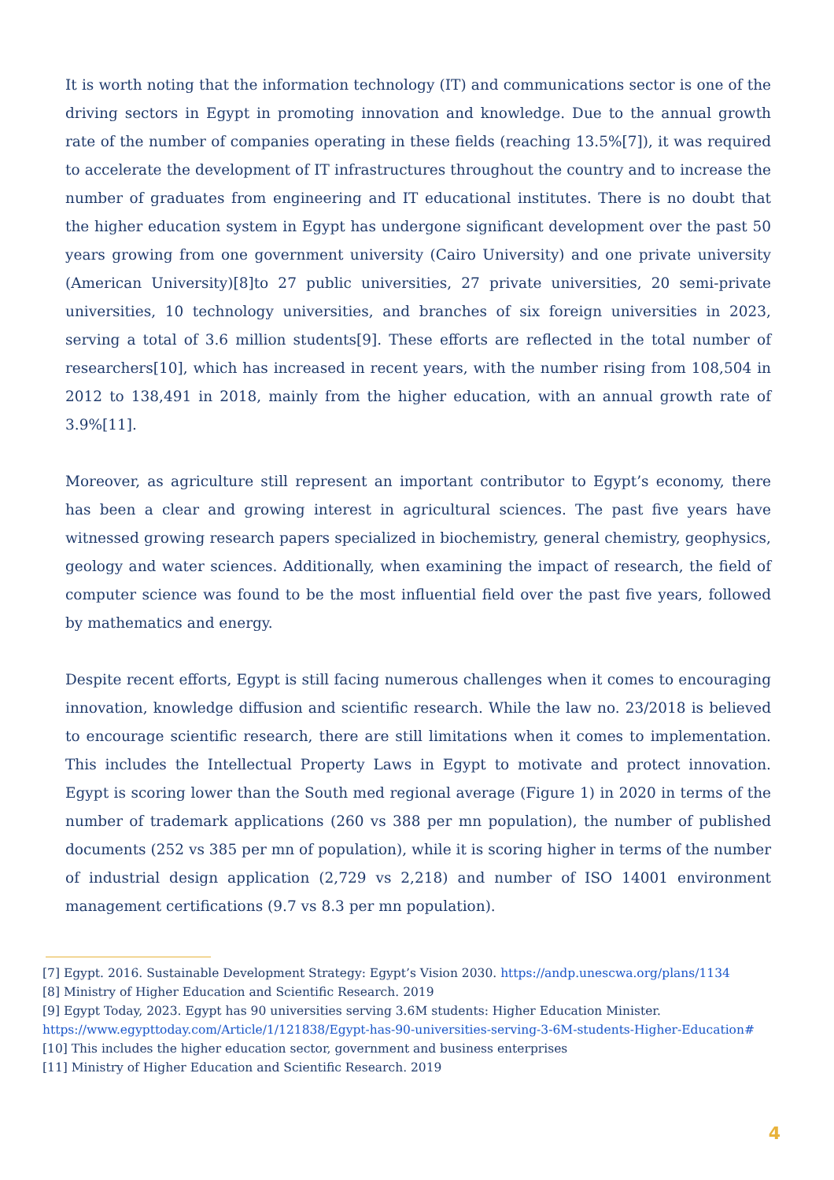It is worth noting that the information technology (IT) and communications sector is one of the driving sectors in Egypt in promoting innovation and knowledge. Due to the annual growth rate of the number of companies operating in these fields (reaching 13.5%[7]), it was required to accelerate the development of IT infrastructures throughout the country and to increase the number of graduates from engineering and IT educational institutes. There is no doubt that the higher education system in Egypt has undergone significant development over the past 50 years growing from one government university (Cairo University) and one private university (American University)[8]to 27 public universities, 27 private universities, 20 semi-private universities, 10 technology universities, and branches of six foreign universities in 2023, serving a total of 3.6 million students[9]. These efforts are reflected in the total number of researchers[10], which has increased in recent years, with the number rising from 108,504 in 2012 to 138,491 in 2018, mainly from the higher education, with an annual growth rate of 3.9%[11].
Moreover, as agriculture still represent an important contributor to Egypt’s economy, there has been a clear and growing interest in agricultural sciences. The past five years have witnessed growing research papers specialized in biochemistry, general chemistry, geophysics, geology and water sciences. Additionally, when examining the impact of research, the field of computer science was found to be the most influential field over the past five years, followed by mathematics and energy.
Despite recent efforts, Egypt is still facing numerous challenges when it comes to encouraging innovation, knowledge diffusion and scientific research. While the law no. 23/2018 is believed to encourage scientific research, there are still limitations when it comes to implementation. This includes the Intellectual Property Laws in Egypt to motivate and protect innovation. Egypt is scoring lower than the South med regional average (Figure 1) in 2020 in terms of the number of trademark applications (260 vs 388 per mn population), the number of published documents (252 vs 385 per mn of population), while it is scoring higher in terms of the number of industrial design application (2,729 vs 2,218) and number of ISO 14001 environment management certifications (9.7 vs 8.3 per mn population).
[7] Egypt. 2016. Sustainable Development Strategy: Egypt’s Vision 2030. https://andp.unescwa.org/plans/1134
[8] Ministry of Higher Education and Scientific Research. 2019
[9] Egypt Today, 2023. Egypt has 90 universities serving 3.6M students: Higher Education Minister.
https://www.egypttoday.com/Article/1/121838/Egypt-has-90-universities-serving-3-6M-students-Higher-Education#
[10] This includes the higher education sector, government and business enterprises
[11] Ministry of Higher Education and Scientific Research. 2019
4